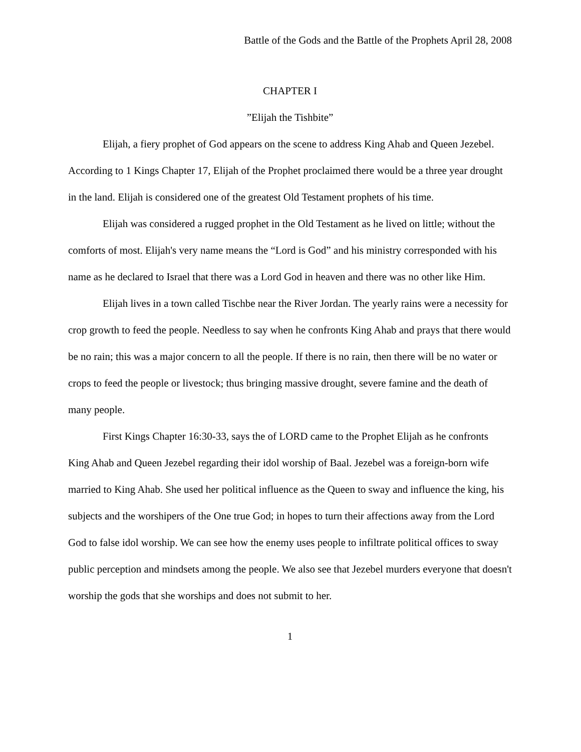Battle of the Gods and the Battle of the Prophets April 28, 2008
CHAPTER I
”Elijah the Tishbite”
Elijah, a fiery prophet of God appears on the scene to address King Ahab and Queen Jezebel. According to 1 Kings Chapter 17, Elijah of the Prophet proclaimed there would be a three year drought in the land. Elijah is considered one of the greatest Old Testament prophets of his time.
Elijah was considered a rugged prophet in the Old Testament as he lived on little; without the comforts of most. Elijah's very name means the “Lord is God” and his ministry corresponded with his name as he declared to Israel that there was a Lord God in heaven and there was no other like Him.
Elijah lives in a town called Tischbe near the River Jordan. The yearly rains were a necessity for crop growth to feed the people. Needless to say when he confronts King Ahab and prays that there would be no rain; this was a major concern to all the people. If there is no rain, then there will be no water or crops to feed the people or livestock; thus bringing massive drought, severe famine and the death of many people.
First Kings Chapter 16:30-33, says the of LORD came to the Prophet Elijah as he confronts King Ahab and Queen Jezebel regarding their idol worship of Baal. Jezebel was a foreign-born wife married to King Ahab. She used her political influence as the Queen to sway and influence the king, his subjects and the worshipers of the One true God; in hopes to turn their affections away from the Lord God to false idol worship. We can see how the enemy uses people to infiltrate political offices to sway public perception and mindsets among the people. We also see that Jezebel murders everyone that doesn't worship the gods that she worships and does not submit to her.
1